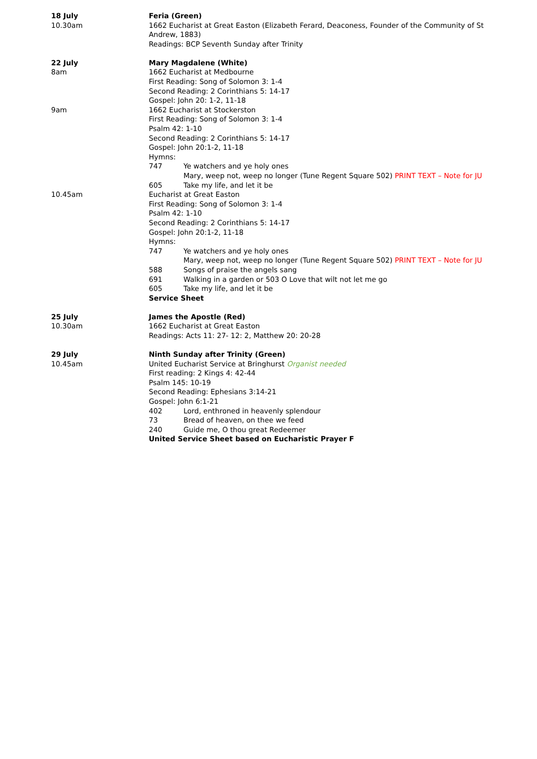18 July
10.30am
Feria (Green)
1662 Eucharist at Great Easton (Elizabeth Ferard, Deaconess, Founder of the Community of St
Andrew, 1883)
Readings: BCP Seventh Sunday after Trinity
22 July
8am
9am
10.45am
Mary Magdalene (White)
1662 Eucharist at Medbourne
First Reading: Song of Solomon 3: 1-4
Second Reading: 2 Corinthians 5: 14-17
Gospel: John 20: 1-2, 11-18
1662 Eucharist at Stockerston
First Reading: Song of Solomon 3: 1-4
Psalm 42: 1-10
Second Reading: 2 Corinthians 5: 14-17
Gospel: John 20:1-2, 11-18
Hymns:
747 Ye watchers and ye holy ones
Mary, weep not, weep no longer (Tune Regent Square 502) PRINT TEXT – Note for JU
605 Take my life, and let it be
Eucharist at Great Easton
First Reading: Song of Solomon 3: 1-4
Psalm 42: 1-10
Second Reading: 2 Corinthians 5: 14-17
Gospel: John 20:1-2, 11-18
Hymns:
747 Ye watchers and ye holy ones
Mary, weep not, weep no longer (Tune Regent Square 502) PRINT TEXT – Note for JU
588 Songs of praise the angels sang
691 Walking in a garden or 503 O Love that wilt not let me go
605 Take my life, and let it be
Service Sheet
25 July
10.30am
James the Apostle (Red)
1662 Eucharist at Great Easton
Readings: Acts 11: 27- 12: 2, Matthew 20: 20-28
29 July
10.45am
Ninth Sunday after Trinity (Green)
United Eucharist Service at Bringhurst Organist needed
First reading: 2 Kings 4: 42-44
Psalm 145: 10-19
Second Reading: Ephesians 3:14-21
Gospel: John 6:1-21
402 Lord, enthroned in heavenly splendour
73 Bread of heaven, on thee we feed
240 Guide me, O thou great Redeemer
United Service Sheet based on Eucharistic Prayer F